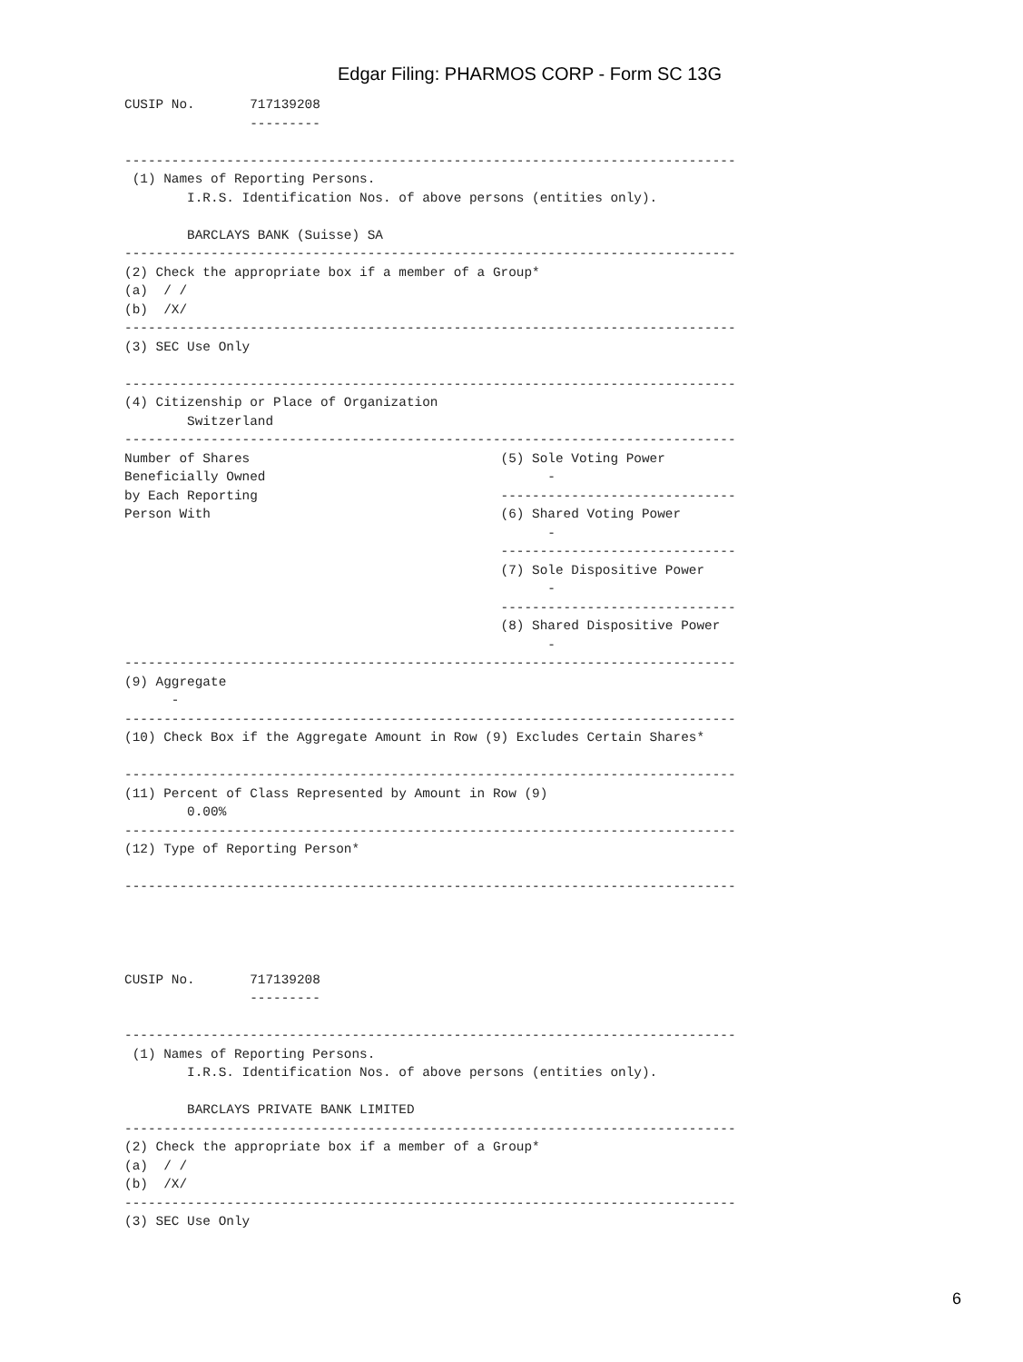Edgar Filing: PHARMOS CORP - Form SC 13G
CUSIP No.       717139208
                ---------

------------------------------------------------------------------------------
 (1) Names of Reporting Persons.
        I.R.S. Identification Nos. of above persons (entities only).

        BARCLAYS BANK (Suisse) SA
------------------------------------------------------------------------------
(2) Check the appropriate box if a member of a Group*
(a)  / /
(b)  /X/
------------------------------------------------------------------------------
(3) SEC Use Only

------------------------------------------------------------------------------
(4) Citizenship or Place of Organization
        Switzerland
------------------------------------------------------------------------------
Number of Shares                                (5) Sole Voting Power
Beneficially Owned                                    -
by Each Reporting                               ------------------------------
Person With                                     (6) Shared Voting Power
                                                      -
                                                ------------------------------
                                                (7) Sole Dispositive Power
                                                      -
                                                ------------------------------
                                                (8) Shared Dispositive Power
                                                      -
------------------------------------------------------------------------------
(9) Aggregate
      -
------------------------------------------------------------------------------
(10) Check Box if the Aggregate Amount in Row (9) Excludes Certain Shares*

------------------------------------------------------------------------------
(11) Percent of Class Represented by Amount in Row (9)
        0.00%
------------------------------------------------------------------------------
(12) Type of Reporting Person*

------------------------------------------------------------------------------




CUSIP No.       717139208
                ---------

------------------------------------------------------------------------------
 (1) Names of Reporting Persons.
        I.R.S. Identification Nos. of above persons (entities only).

        BARCLAYS PRIVATE BANK LIMITED
------------------------------------------------------------------------------
(2) Check the appropriate box if a member of a Group*
(a)  / /
(b)  /X/
------------------------------------------------------------------------------
(3) SEC Use Only
6